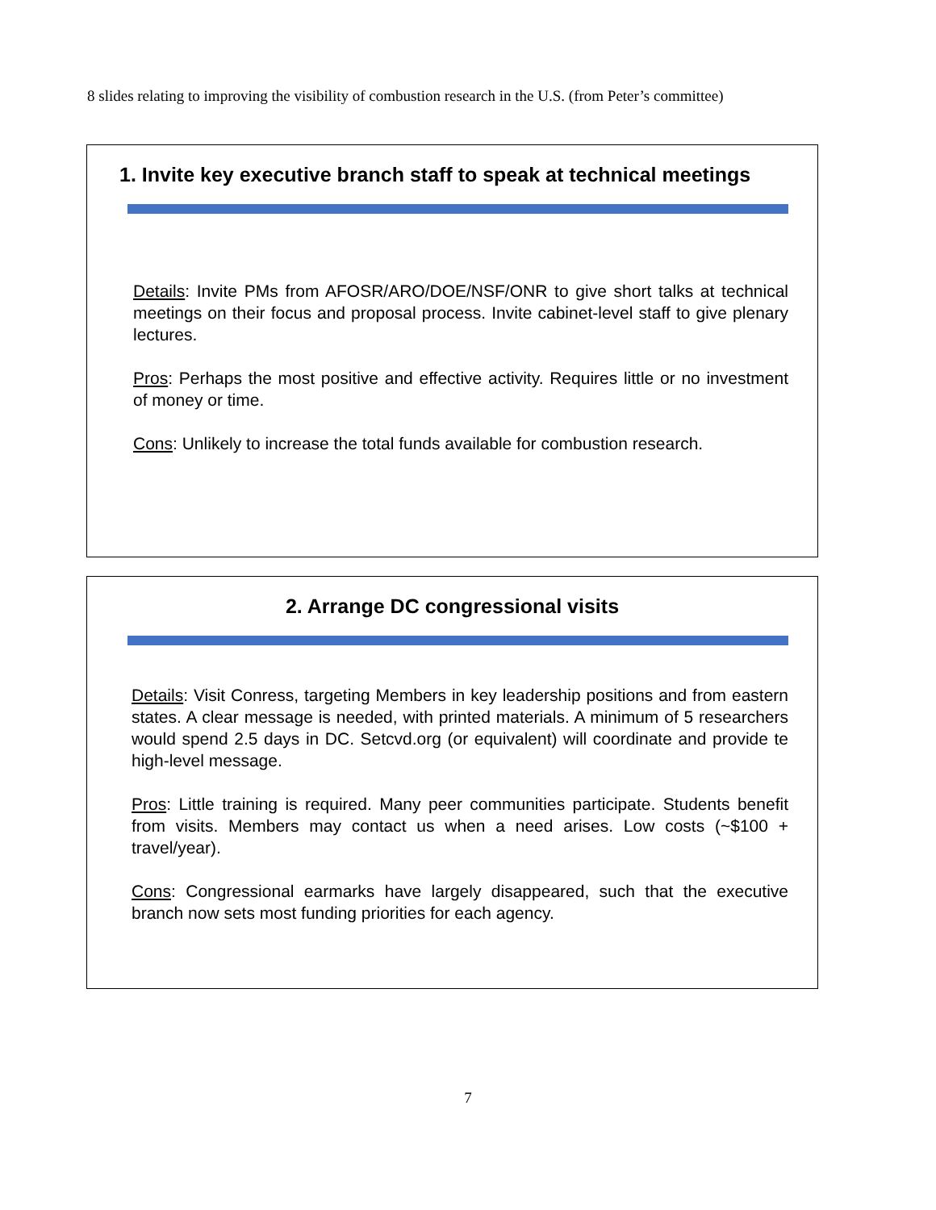8 slides relating to improving the visibility of combustion research in the U.S. (from Peter’s committee)
1. Invite key executive branch staff to speak at technical meetings
Details: Invite PMs from AFOSR/ARO/DOE/NSF/ONR to give short talks at technical meetings on their focus and proposal process. Invite cabinet-level staff to give plenary lectures.
Pros: Perhaps the most positive and effective activity. Requires little or no investment of money or time.
Cons: Unlikely to increase the total funds available for combustion research.
2. Arrange DC congressional visits
Details: Visit Conress, targeting Members in key leadership positions and from eastern states. A clear message is needed, with printed materials. A minimum of 5 researchers would spend 2.5 days in DC. Setcvd.org (or equivalent) will coordinate and provide te high-level message.
Pros: Little training is required. Many peer communities participate. Students benefit from visits. Members may contact us when a need arises. Low costs (~$100 + travel/year).
Cons: Congressional earmarks have largely disappeared, such that the executive branch now sets most funding priorities for each agency.
7